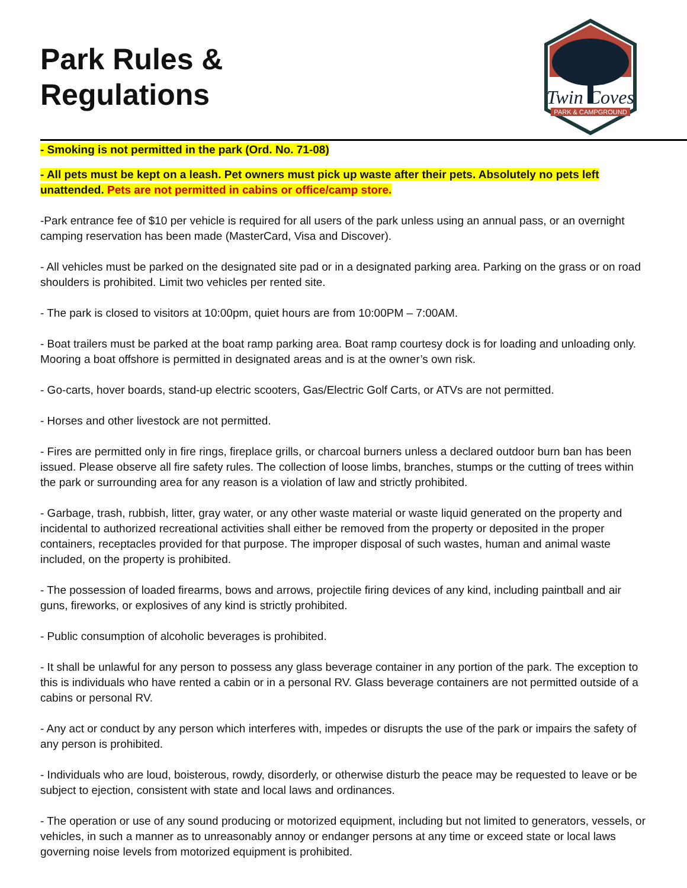Park Rules &
Regulations
Twin Coves
PARK & CAMPGROUND
- Smoking is not permitted in the park (Ord. No. 71-08)
- All pets must be kept on a leash. Pet owners must pick up waste after their pets. Absolutely no pets left unattended. Pets are not permitted in cabins or office/camp store.
-Park entrance fee of $10 per vehicle is required for all users of the park unless using an annual pass, or an overnight camping reservation has been made (MasterCard, Visa and Discover).
- All vehicles must be parked on the designated site pad or in a designated parking area. Parking on the grass or on road shoulders is prohibited. Limit two vehicles per rented site.
- The park is closed to visitors at 10:00pm, quiet hours are from 10:00PM – 7:00AM.
- Boat trailers must be parked at the boat ramp parking area. Boat ramp courtesy dock is for loading and unloading only. Mooring a boat offshore is permitted in designated areas and is at the owner’s own risk.
- Go-carts, hover boards, stand-up electric scooters, Gas/Electric Golf Carts, or ATVs are not permitted.
- Horses and other livestock are not permitted.
- Fires are permitted only in fire rings, fireplace grills, or charcoal burners unless a declared outdoor burn ban has been issued. Please observe all fire safety rules. The collection of loose limbs, branches, stumps or the cutting of trees within the park or surrounding area for any reason is a violation of law and strictly prohibited.
- Garbage, trash, rubbish, litter, gray water, or any other waste material or waste liquid generated on the property and incidental to authorized recreational activities shall either be removed from the property or deposited in the proper containers, receptacles provided for that purpose. The improper disposal of such wastes, human and animal waste included, on the property is prohibited.
- The possession of loaded firearms, bows and arrows, projectile firing devices of any kind, including paintball and air guns, fireworks, or explosives of any kind is strictly prohibited.
- Public consumption of alcoholic beverages is prohibited.
- It shall be unlawful for any person to possess any glass beverage container in any portion of the park. The exception to this is individuals who have rented a cabin or in a personal RV. Glass beverage containers are not permitted outside of a cabins or personal RV.
- Any act or conduct by any person which interferes with, impedes or disrupts the use of the park or impairs the safety of any person is prohibited.
- Individuals who are loud, boisterous, rowdy, disorderly, or otherwise disturb the peace may be requested to leave or be subject to ejection, consistent with state and local laws and ordinances.
- The operation or use of any sound producing or motorized equipment, including but not limited to generators, vessels, or vehicles, in such a manner as to unreasonably annoy or endanger persons at any time or exceed state or local laws governing noise levels from motorized equipment is prohibited.